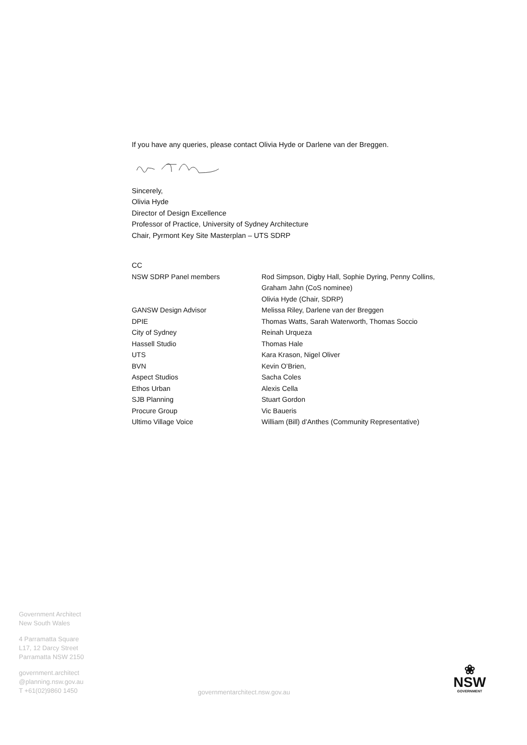If you have any queries, please contact Olivia Hyde or Darlene van der Breggen.
Sincerely,
Olivia Hyde
Director of Design Excellence
Professor of Practice, University of Sydney Architecture
Chair, Pyrmont Key Site Masterplan – UTS SDRP
CC
| NSW SDRP Panel members | Rod Simpson, Digby Hall, Sophie Dyring, Penny Collins, Graham Jahn (CoS nominee) Olivia Hyde (Chair, SDRP) |
| GANSW Design Advisor | Melissa Riley, Darlene van der Breggen |
| DPIE | Thomas Watts, Sarah Waterworth, Thomas Soccio |
| City of Sydney | Reinah Urqueza |
| Hassell Studio | Thomas Hale |
| UTS | Kara Krason, Nigel Oliver |
| BVN | Kevin O’Brien, |
| Aspect Studios | Sacha Coles |
| Ethos Urban | Alexis Cella |
| SJB Planning | Stuart Gordon |
| Procure Group | Vic Baueris |
| Ultimo Village Voice | William (Bill) d’Anthes (Community Representative) |
Government Architect
New South Wales
4 Parramatta Square
L17, 12 Darcy Street
Parramatta NSW 2150
government.architect
@planning.nsw.gov.au
T +61(02)9860 1450
governmentarchitect.nsw.gov.au
❀
NSW
GOVERNMENT